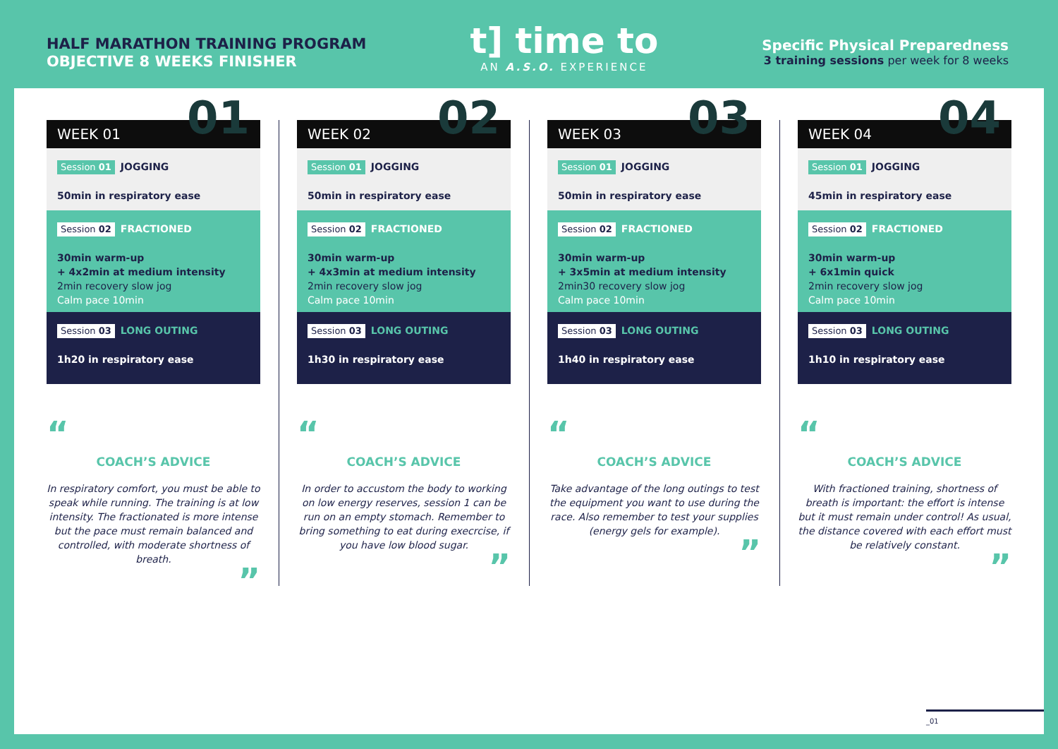HALF MARATHON TRAINING PROGRAM
OBJECTIVE 8 WEEKS FINISHER
t] time to
AN A.S.O. EXPERIENCE
Specific Physical Preparedness
3 training sessions per week for 8 weeks
WEEK 01 01
Session 01 JOGGING
50min in respiratory ease
Session 02 FRACTIONED
30min warm-up
+ 4x2min at medium intensity
2min recovery slow jog
Calm pace 10min
Session 03 LONG OUTING
1h20 in respiratory ease
“
COACH’S ADVICE
In respiratory comfort, you must be able to speak while running. The training is at low intensity. The fractionated is more intense but the pace must remain balanced and controlled, with moderate shortness of breath.
”
WEEK 02 02
Session 01 JOGGING
50min in respiratory ease
Session 02 FRACTIONED
30min warm-up
+ 4x3min at medium intensity
2min recovery slow jog
Calm pace 10min
Session 03 LONG OUTING
1h30 in respiratory ease
“
COACH’S ADVICE
In order to accustom the body to working on low energy reserves, session 1 can be run on an empty stomach. Remember to bring something to eat during execrcise, if you have low blood sugar.
”
WEEK 03 03
Session 01 JOGGING
50min in respiratory ease
Session 02 FRACTIONED
30min warm-up
+ 3x5min at medium intensity
2min30 recovery slow jog
Calm pace 10min
Session 03 LONG OUTING
1h40 in respiratory ease
“
COACH’S ADVICE
Take advantage of the long outings to test the equipment you want to use during the race. Also remember to test your supplies (energy gels for example).
”
WEEK 04 04
Session 01 JOGGING
45min in respiratory ease
Session 02 FRACTIONED
30min warm-up
+ 6x1min quick
2min recovery slow jog
Calm pace 10min
Session 03 LONG OUTING
1h10 in respiratory ease
“
COACH’S ADVICE
With fractioned training, shortness of breath is important: the effort is intense but it must remain under control! As usual, the distance covered with each effort must be relatively constant.
”
_01